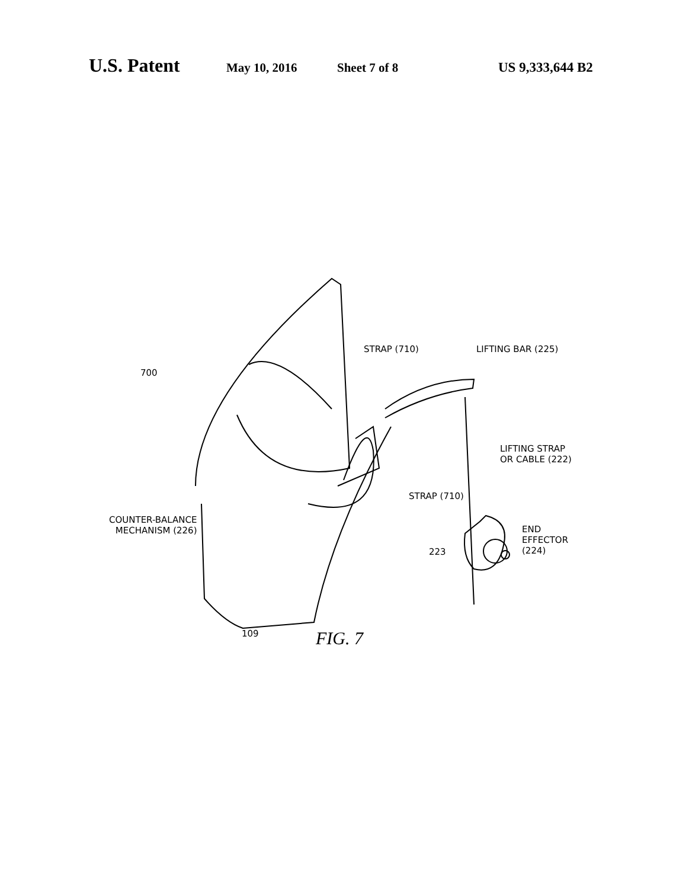U.S. Patent May 10, 2016 Sheet 7 of 8 US 9,333,644 B2
700
STRAP (710) LIFTING BAR (225)
LIFTING STRAP
OR CABLE (222)
STRAP (710)
COUNTER-BALANCE
MECHANISM (226) END
EFFECTOR
(224) 223
109
FIG. 7